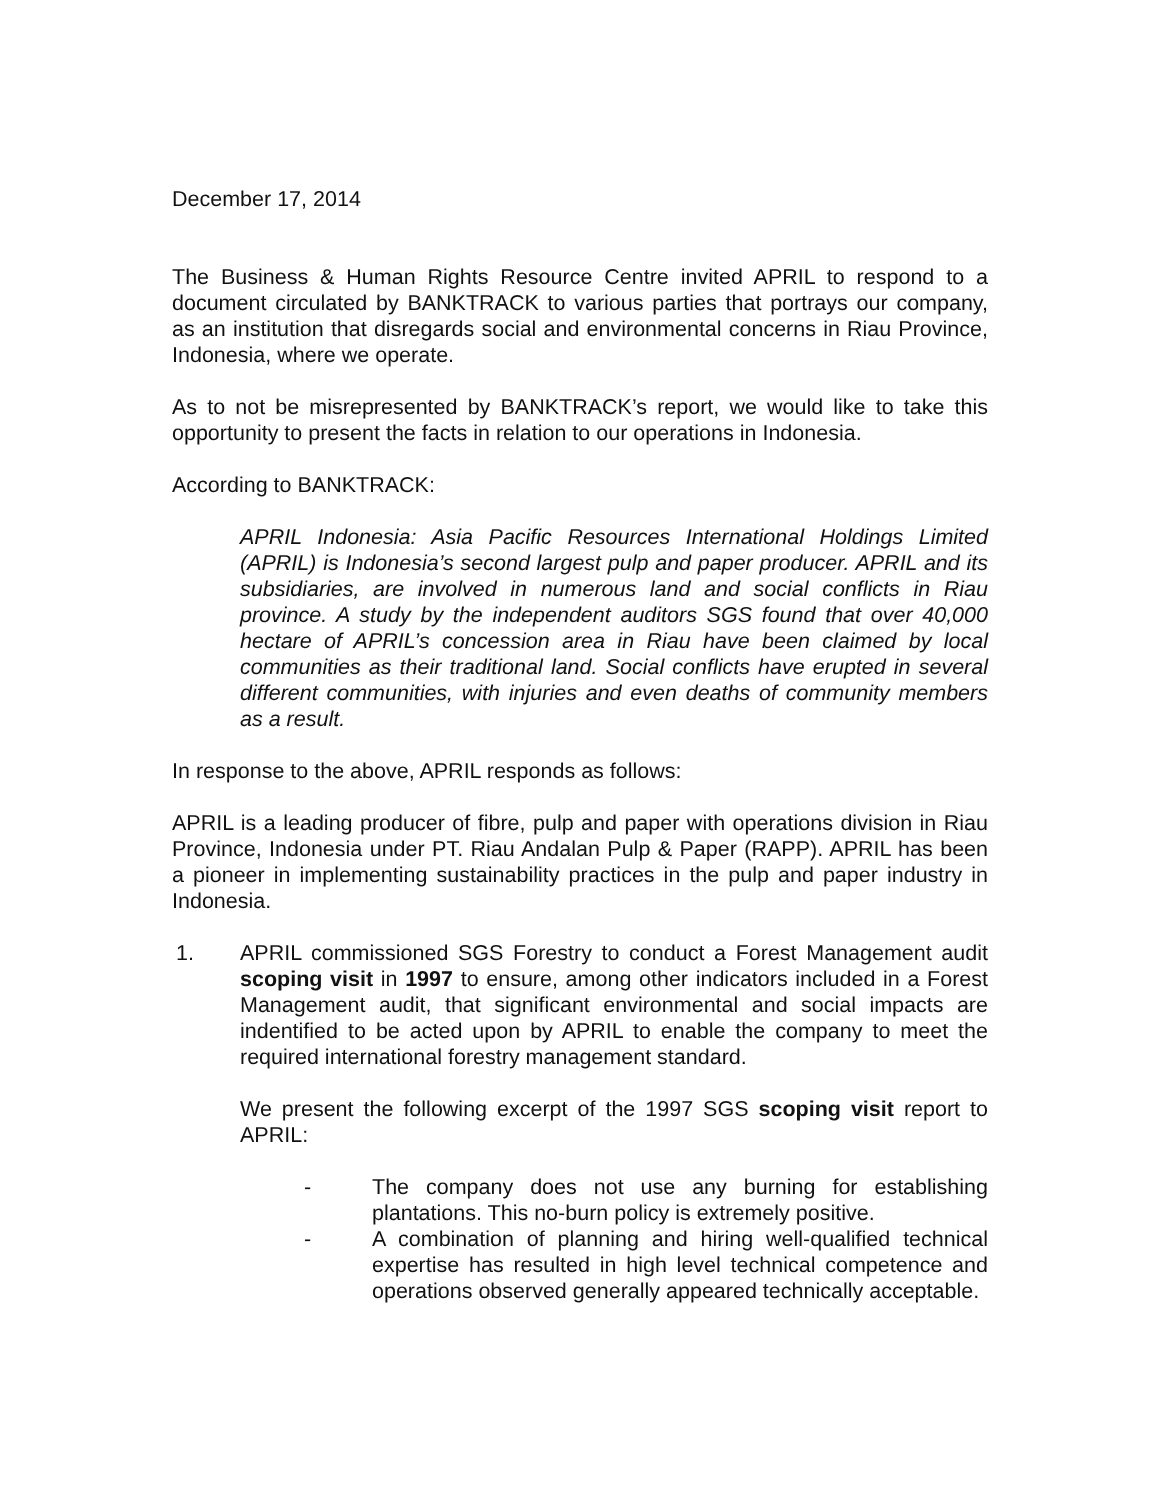December 17, 2014
The Business & Human Rights Resource Centre invited APRIL to respond to a document circulated by BANKTRACK to various parties that portrays our company, as an institution that disregards social and environmental concerns in Riau Province, Indonesia, where we operate.
As to not be misrepresented by BANKTRACK’s report, we would like to take this opportunity to present the facts in relation to our operations in Indonesia.
According to BANKTRACK:
APRIL Indonesia: Asia Pacific Resources International Holdings Limited (APRIL) is Indonesia’s second largest pulp and paper producer. APRIL and its subsidiaries, are involved in numerous land and social conflicts in Riau province. A study by the independent auditors SGS found that over 40,000 hectare of APRIL’s concession area in Riau have been claimed by local communities as their traditional land. Social conflicts have erupted in several different communities, with injuries and even deaths of community members as a result.
In response to the above, APRIL responds as follows:
APRIL is a leading producer of fibre, pulp and paper with operations division in Riau Province, Indonesia under PT. Riau Andalan Pulp & Paper (RAPP). APRIL has been a pioneer in implementing sustainability practices in the pulp and paper industry in Indonesia.
1. APRIL commissioned SGS Forestry to conduct a Forest Management audit scoping visit in 1997 to ensure, among other indicators included in a Forest Management audit, that significant environmental and social impacts are indentified to be acted upon by APRIL to enable the company to meet the required international forestry management standard.
We present the following excerpt of the 1997 SGS scoping visit report to APRIL:
- The company does not use any burning for establishing plantations. This no-burn policy is extremely positive.
- A combination of planning and hiring well-qualified technical expertise has resulted in high level technical competence and operations observed generally appeared technically acceptable.